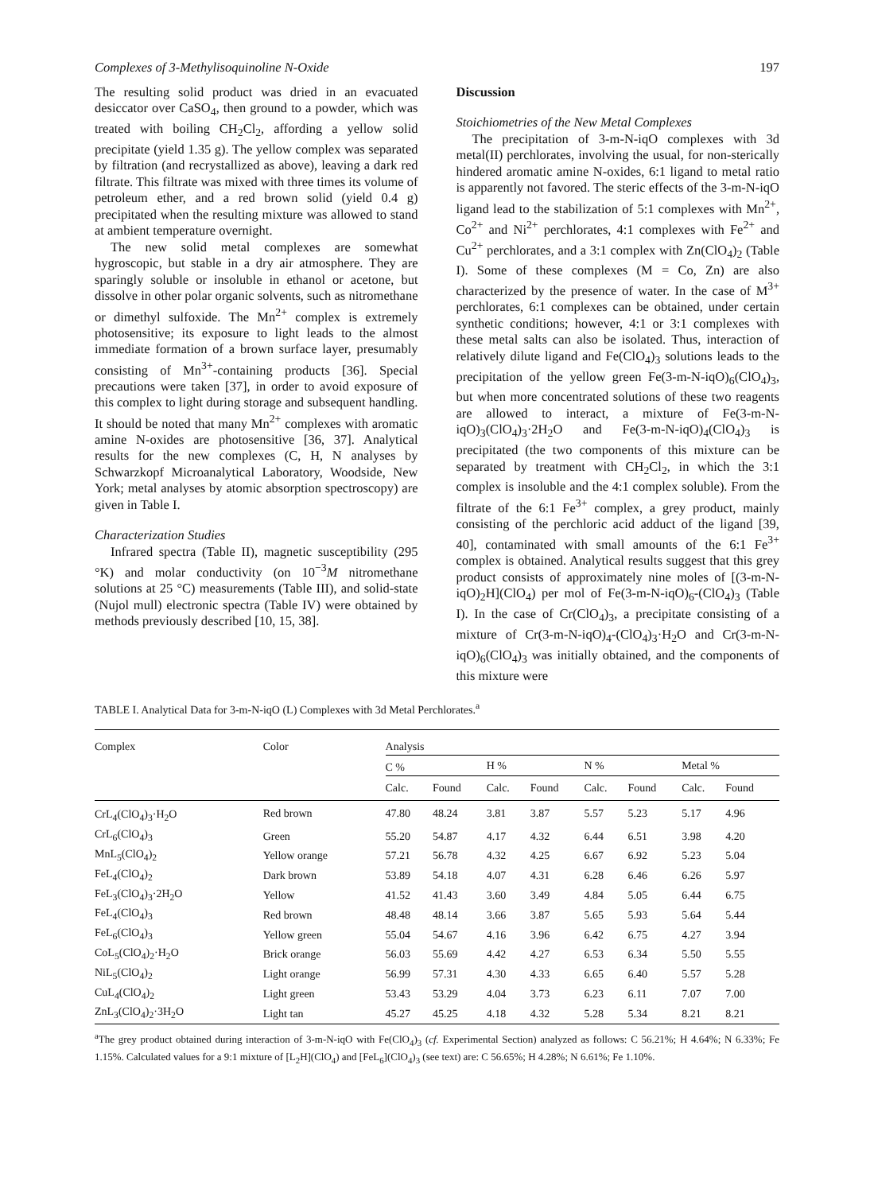Complexes of 3-Methylisoquinoline N-Oxide 197
The resulting solid product was dried in an evacuated desiccator over CaSO<sub>4</sub>, then ground to a powder, which was treated with boiling CH<sub>2</sub>Cl<sub>2</sub>, affording a yellow solid precipitate (yield 1.35 g). The yellow complex was separated by filtration (and recrystallized as above), leaving a dark red filtrate. This filtrate was mixed with three times its volume of petroleum ether, and a red brown solid (yield 0.4 g) precipitated when the resulting mixture was allowed to stand at ambient temperature overnight.
The new solid metal complexes are somewhat hygroscopic, but stable in a dry air atmosphere. They are sparingly soluble or insoluble in ethanol or acetone, but dissolve in other polar organic solvents, such as nitromethane or dimethyl sulfoxide. The Mn<sup>2+</sup> complex is extremely photosensitive; its exposure to light leads to the almost immediate formation of a brown surface layer, presumably consisting of Mn<sup>3+</sup>-containing products [36]. Special precautions were taken [37], in order to avoid exposure of this complex to light during storage and subsequent handling. It should be noted that many Mn<sup>2+</sup> complexes with aromatic amine N-oxides are photosensitive [36, 37]. Analytical results for the new complexes (C, H, N analyses by Schwarzkopf Microanalytical Laboratory, Woodside, New York; metal analyses by atomic absorption spectroscopy) are given in Table I.
Characterization Studies
Infrared spectra (Table II), magnetic susceptibility (295 °K) and molar conductivity (on 10<sup>−3</sup>M nitromethane solutions at 25 °C) measurements (Table III), and solid-state (Nujol mull) electronic spectra (Table IV) were obtained by methods previously described [10, 15, 38].
Discussion
Stoichiometries of the New Metal Complexes
The precipitation of 3-m-N-iqO complexes with 3d metal(II) perchlorates, involving the usual, for non-sterically hindered aromatic amine N-oxides, 6:1 ligand to metal ratio is apparently not favored. The steric effects of the 3-m-N-iqO ligand lead to the stabilization of 5:1 complexes with Mn<sup>2+</sup>, Co<sup>2+</sup> and Ni<sup>2+</sup> perchlorates, 4:1 complexes with Fe<sup>2+</sup> and Cu<sup>2+</sup> perchlorates, and a 3:1 complex with Zn(ClO<sub>4</sub>)<sub>2</sub> (Table I). Some of these complexes (M = Co, Zn) are also characterized by the presence of water. In the case of M<sup>3+</sup> perchlorates, 6:1 complexes can be obtained, under certain synthetic conditions; however, 4:1 or 3:1 complexes with these metal salts can also be isolated. Thus, interaction of relatively dilute ligand and Fe(ClO<sub>4</sub>)<sub>3</sub> solutions leads to the precipitation of the yellow green Fe(3-m-N-iqO)<sub>6</sub>(ClO<sub>4</sub>)<sub>3</sub>, but when more concentrated solutions of these two reagents are allowed to interact, a mixture of Fe(3-m-N-iqO)<sub>3</sub>(ClO<sub>4</sub>)<sub>3</sub>·2H<sub>2</sub>O and Fe(3-m-N-iqO)<sub>4</sub>(ClO<sub>4</sub>)<sub>3</sub> is precipitated (the two components of this mixture can be separated by treatment with CH<sub>2</sub>Cl<sub>2</sub>, in which the 3:1 complex is insoluble and the 4:1 complex soluble). From the filtrate of the 6:1 Fe<sup>3+</sup> complex, a grey product, mainly consisting of the perchloric acid adduct of the ligand [39, 40], contaminated with small amounts of the 6:1 Fe<sup>3+</sup> complex is obtained. Analytical results suggest that this grey product consists of approximately nine moles of [(3-m-N-iqO)<sub>2</sub>H](ClO<sub>4</sub>) per mol of Fe(3-m-N-iqO)<sub>6</sub>-(ClO<sub>4</sub>)<sub>3</sub> (Table I). In the case of Cr(ClO<sub>4</sub>)<sub>3</sub>, a precipitate consisting of a mixture of Cr(3-m-N-iqO)<sub>4</sub>-(ClO<sub>4</sub>)<sub>3</sub>·H<sub>2</sub>O and Cr(3-m-N-iqO)<sub>6</sub>(ClO<sub>4</sub>)<sub>3</sub> was initially obtained, and the components of this mixture were
TABLE I. Analytical Data for 3-m-N-iqO (L) Complexes with 3d Metal Perchlorates.<sup>a</sup>
| Complex | Color | Analysis | | | | | | | |
| --- | --- | --- | --- | --- | --- | --- | --- | --- | --- |
| | | C % | | H % | | N % | | Metal % | |
| | | Calc. | Found | Calc. | Found | Calc. | Found | Calc. | Found |
| CrL<sub>4</sub>(ClO<sub>4</sub>)<sub>3</sub>·H<sub>2</sub>O | Red brown | 47.80 | 48.24 | 3.81 | 3.87 | 5.57 | 5.23 | 5.17 | 4.96 |
| CrL<sub>6</sub>(ClO<sub>4</sub>)<sub>3</sub> | Green | 55.20 | 54.87 | 4.17 | 4.32 | 6.44 | 6.51 | 3.98 | 4.20 |
| MnL<sub>5</sub>(ClO<sub>4</sub>)<sub>2</sub> | Yellow orange | 57.21 | 56.78 | 4.32 | 4.25 | 6.67 | 6.92 | 5.23 | 5.04 |
| FeL<sub>4</sub>(ClO<sub>4</sub>)<sub>2</sub> | Dark brown | 53.89 | 54.18 | 4.07 | 4.31 | 6.28 | 6.46 | 6.26 | 5.97 |
| FeL<sub>3</sub>(ClO<sub>4</sub>)<sub>3</sub>·2H<sub>2</sub>O | Yellow | 41.52 | 41.43 | 3.60 | 3.49 | 4.84 | 5.05 | 6.44 | 6.75 |
| FeL<sub>4</sub>(ClO<sub>4</sub>)<sub>3</sub> | Red brown | 48.48 | 48.14 | 3.66 | 3.87 | 5.65 | 5.93 | 5.64 | 5.44 |
| FeL<sub>6</sub>(ClO<sub>4</sub>)<sub>3</sub> | Yellow green | 55.04 | 54.67 | 4.16 | 3.96 | 6.42 | 6.75 | 4.27 | 3.94 |
| CoL<sub>5</sub>(ClO<sub>4</sub>)<sub>2</sub>·H<sub>2</sub>O | Brick orange | 56.03 | 55.69 | 4.42 | 4.27 | 6.53 | 6.34 | 5.50 | 5.55 |
| NiL<sub>5</sub>(ClO<sub>4</sub>)<sub>2</sub> | Light orange | 56.99 | 57.31 | 4.30 | 4.33 | 6.65 | 6.40 | 5.57 | 5.28 |
| CuL<sub>4</sub>(ClO<sub>4</sub>)<sub>2</sub> | Light green | 53.43 | 53.29 | 4.04 | 3.73 | 6.23 | 6.11 | 7.07 | 7.00 |
| ZnL<sub>3</sub>(ClO<sub>4</sub>)<sub>2</sub>·3H<sub>2</sub>O | Light tan | 45.27 | 45.25 | 4.18 | 4.32 | 5.28 | 5.34 | 8.21 | 8.21 |
<sup>a</sup> The grey product obtained during interaction of 3-m-N-iqO with Fe(ClO<sub>4</sub>)<sub>3</sub> (cf. Experimental Section) analyzed as follows: C 56.21%; H 4.64%; N 6.33%; Fe 1.15%. Calculated values for a 9:1 mixture of [L<sub>2</sub>H](ClO<sub>4</sub>) and [FeL<sub>6</sub>](ClO<sub>4</sub>)<sub>3</sub> (see text) are: C 56.65%; H 4.28%; N 6.61%; Fe 1.10%.